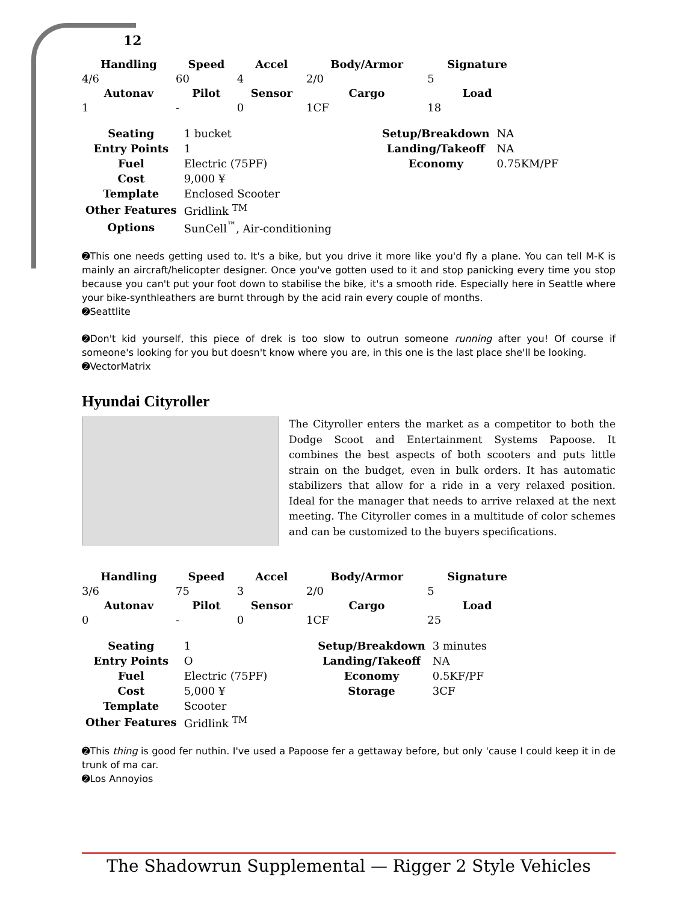12
| Handling | Speed | Accel | Body/Armor | Signature |
| --- | --- | --- | --- | --- |
| 4/6 | 60 | 4 | 2/0 | 5 |
| Autonav | Pilot | Sensor | Cargo | Load |
| 1 | - | 0 | 1CF | 18 |
| Seating | 1 bucket | | Setup/Breakdown | NA |
| Entry Points | 1 | | Landing/Takeoff | NA |
| Fuel | Electric (75PF) | | Economy | 0.75KM/PF |
| Cost | 9,000 ¥ | | | |
| Template | Enclosed Scooter | | | |
| Other Features | Gridlink <sup>TM</sup> | | | |
| Options | SunCell<sup>™</sup>, Air-conditioning | | | |
➋This one needs getting used to. It's a bike, but you drive it more like you'd fly a plane. You can tell M-K is mainly an aircraft/helicopter designer. Once you've gotten used to it and stop panicking every time you stop because you can't put your foot down to stabilise the bike, it's a smooth ride. Especially here in Seattle where your bike-synthleathers are burnt through by the acid rain every couple of months.
➋Seattlite
➋Don't kid yourself, this piece of drek is too slow to outrun someone running after you! Of course if someone's looking for you but doesn't know where you are, in this one is the last place she'll be looking.
➋VectorMatrix
Hyundai Cityroller
The Cityroller enters the market as a competitor to both the Dodge Scoot and Entertainment Systems Papoose. It combines the best aspects of both scooters and puts little strain on the budget, even in bulk orders. It has automatic stabilizers that allow for a ride in a very relaxed position. Ideal for the manager that needs to arrive relaxed at the next meeting. The Cityroller comes in a multitude of color schemes and can be customized to the buyers specifications.
| Handling | Speed | Accel | Body/Armor | Signature |
| --- | --- | --- | --- | --- |
| 3/6 | 75 | 3 | 2/0 | 5 |
| Autonav | Pilot | Sensor | Cargo | Load |
| 0 | - | 0 | 1CF | 25 |
| Seating | 1 | | Setup/Breakdown | 3 minutes |
| Entry Points | O | | Landing/Takeoff | NA |
| Fuel | Electric (75PF) | | Economy | 0.5KF/PF |
| Cost | 5,000 ¥ | | Storage | 3CF |
| Template | Scooter | | | |
| Other Features | Gridlink <sup>TM</sup> | | | |
➋This thing is good fer nuthin. I've used a Papoose fer a gettaway before, but only 'cause I could keep it in de trunk of ma car.
➋Los Annoyios
The Shadowrun Supplemental — Rigger 2 Style Vehicles